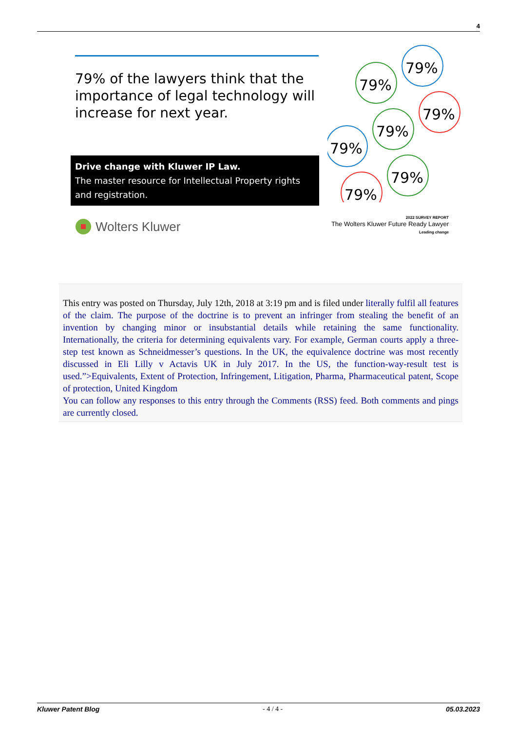4
79% of the lawyers think that the importance of legal technology will increase for next year.
Drive change with Kluwer IP Law.
The master resource for Intellectual Property rights and registration.
79%
79%
79%
79%
79%
79%
79%
Wolters Kluwer
2022 SURVEY REPORT
The Wolters Kluwer Future Ready Lawyer
Leading change
This entry was posted on Thursday, July 12th, 2018 at 3:19 pm and is filed under literally fulfil all features of the claim. The purpose of the doctrine is to prevent an infringer from stealing the benefit of an invention by changing minor or insubstantial details while retaining the same functionality. Internationally, the criteria for determining equivalents vary. For example, German courts apply a three-step test known as Schneidmesser’s questions. In the UK, the equivalence doctrine was most recently discussed in Eli Lilly v Actavis UK in July 2017. In the US, the function-way-result test is used.”>Equivalents, Extent of Protection, Infringement, Litigation, Pharma, Pharmaceutical patent, Scope of protection, United Kingdom
You can follow any responses to this entry through the Comments (RSS) feed. Both comments and pings are currently closed.
Kluwer Patent Blog - 4 / 4 - 05.03.2023